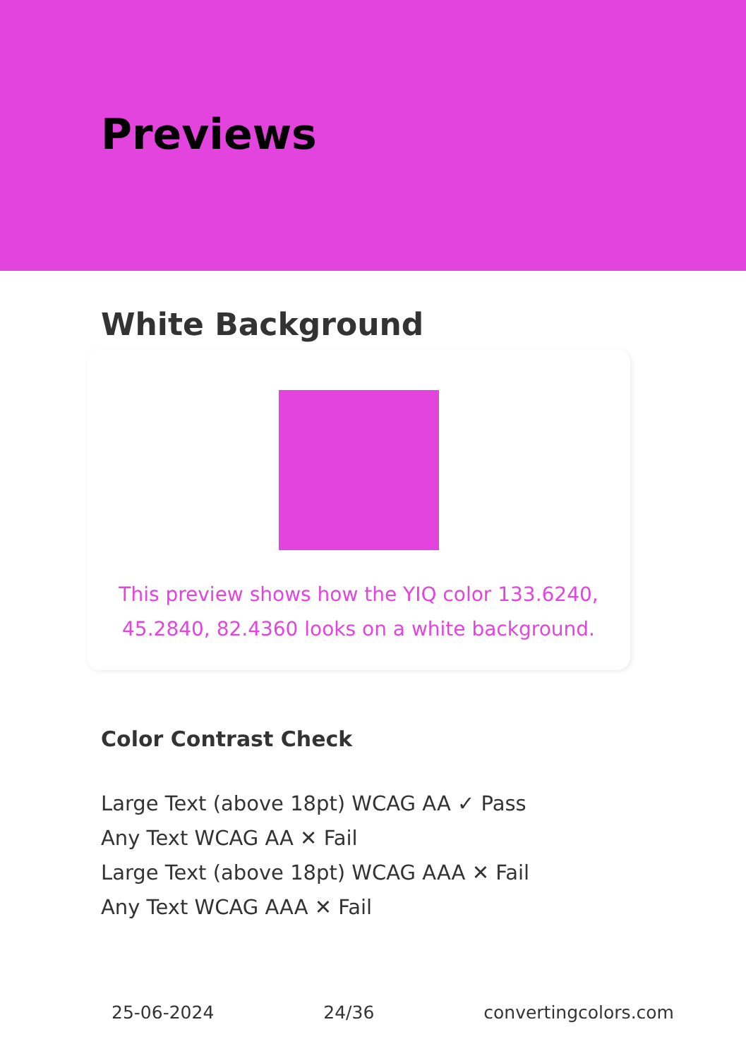Previews
White Background
This preview shows how the YIQ color 133.6240,
45.2840, 82.4360 looks on a white background.
Color Contrast Check
Large Text (above 18pt) WCAG AA ✓ Pass
Any Text WCAG AA ✕ Fail
Large Text (above 18pt) WCAG AAA ✕ Fail
Any Text WCAG AAA ✕ Fail
25-06-2024 24/36 convertingcolors.com